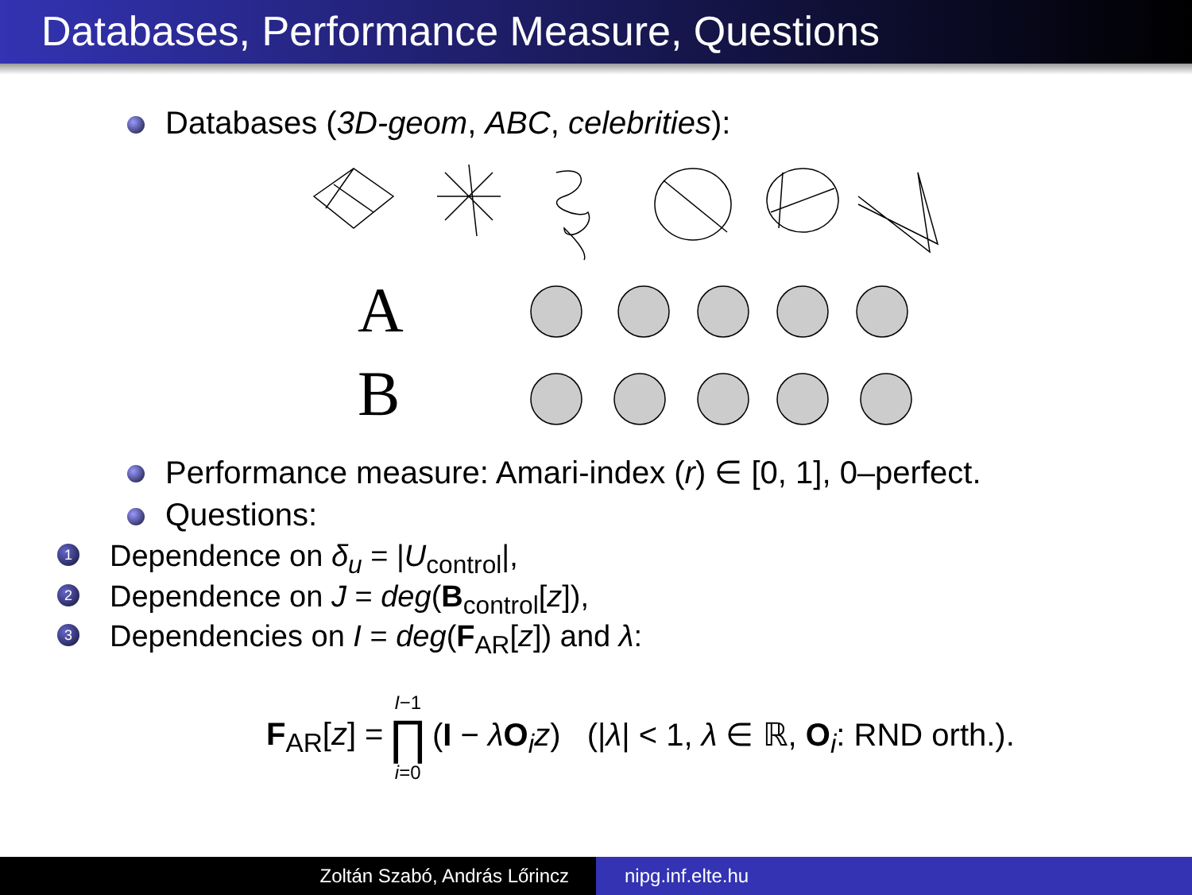Databases, Performance Measure, Questions
Databases (3D-geom, ABC, celebrities):
A
B
Performance measure: Amari-index (r) ∈ [0, 1], 0–perfect.
Questions:
1 Dependence on δ<sub>u</sub> = |U<sub>control</sub>|,
2 Dependence on J = deg(B<sub>control</sub>[z]),
3 Dependencies on I = deg(F<sub>AR</sub>[z]) and λ:
F<sub>AR</sub>[z] = I−1 ∏ i=0 (I − λO<sub>i</sub>z) (|λ| < 1, λ ∈ ℝ, O<sub>i</sub>: RND orth.).
Zoltán Szabó, András Lőrincz nipg.inf.elte.hu